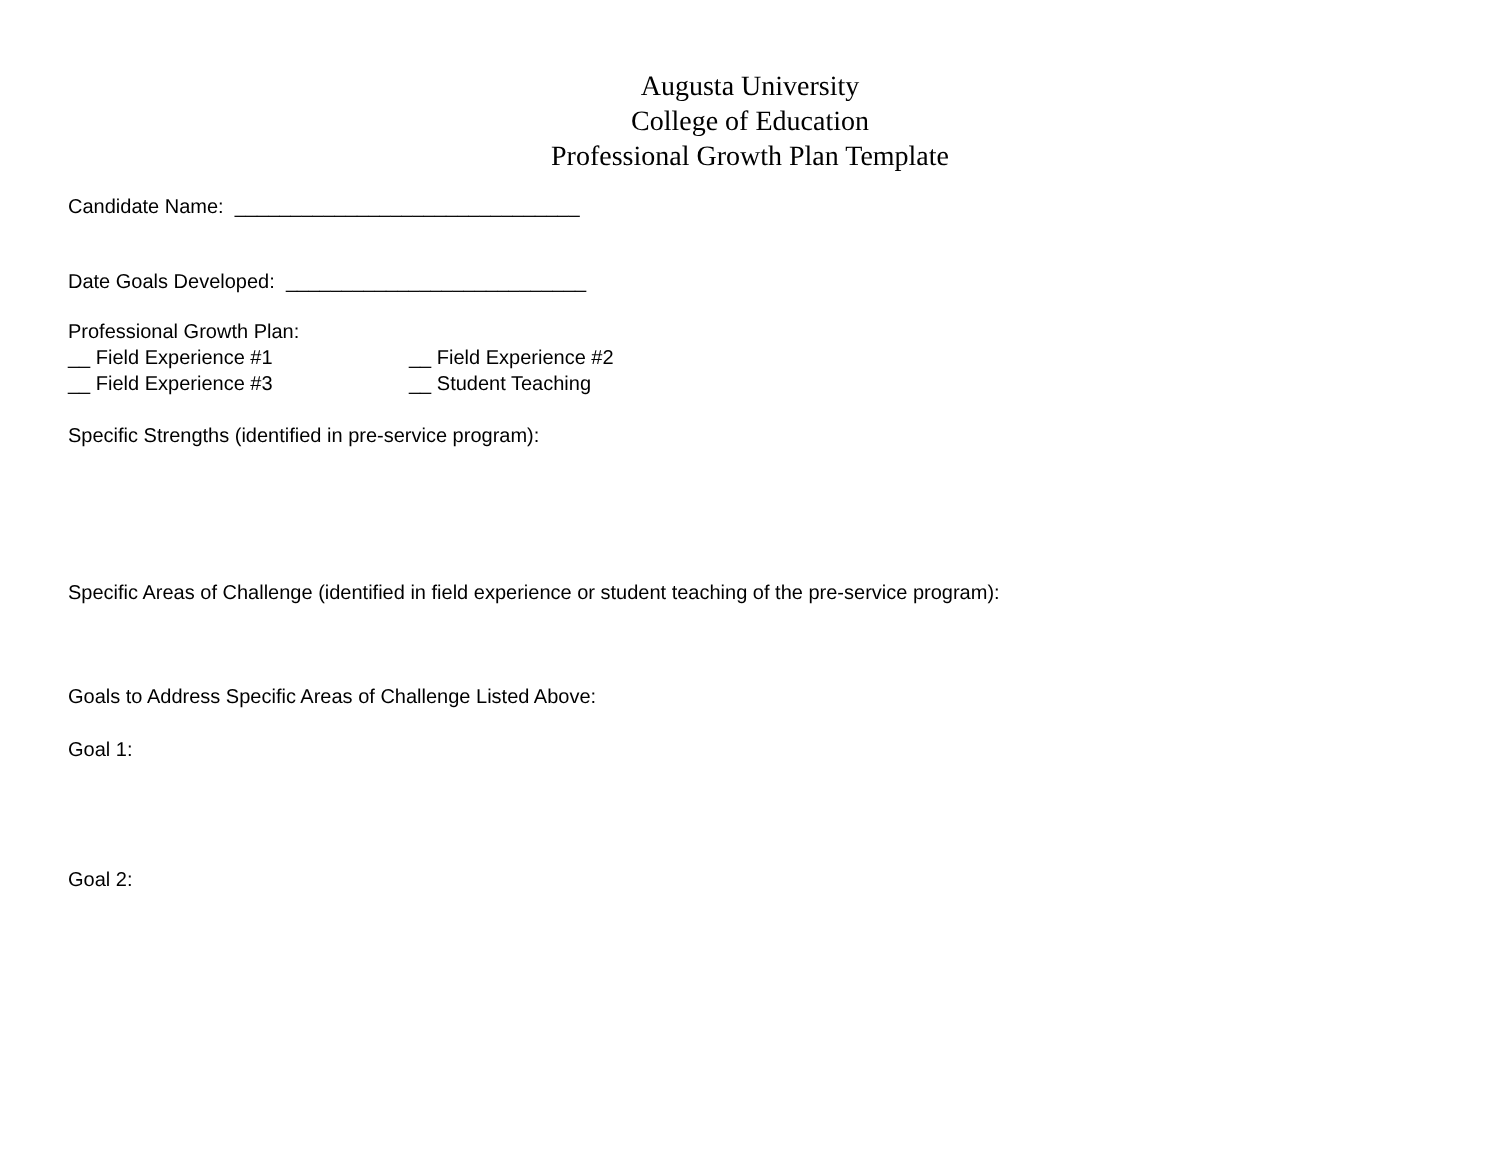Augusta University
College of Education
Professional Growth Plan Template
Candidate Name: _______________________________
Date Goals Developed: ___________________________
Professional Growth Plan:
__ Field Experience #1 __ Field Experience #2
__ Field Experience #3 __ Student Teaching
Specific Strengths (identified in pre-service program):
Specific Areas of Challenge (identified in field experience or student teaching of the pre-service program):
Goals to Address Specific Areas of Challenge Listed Above:
Goal 1:
Goal 2: